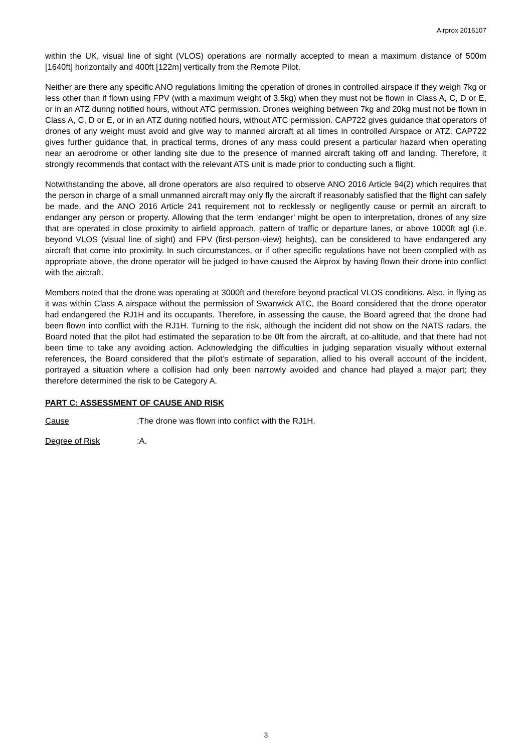Airprox 2016107
within the UK, visual line of sight (VLOS) operations are normally accepted to mean a maximum distance of 500m [1640ft] horizontally and 400ft [122m] vertically from the Remote Pilot.
Neither are there any specific ANO regulations limiting the operation of drones in controlled airspace if they weigh 7kg or less other than if flown using FPV (with a maximum weight of 3.5kg) when they must not be flown in Class A, C, D or E, or in an ATZ during notified hours, without ATC permission. Drones weighing between 7kg and 20kg must not be flown in Class A, C, D or E, or in an ATZ during notified hours, without ATC permission. CAP722 gives guidance that operators of drones of any weight must avoid and give way to manned aircraft at all times in controlled Airspace or ATZ. CAP722 gives further guidance that, in practical terms, drones of any mass could present a particular hazard when operating near an aerodrome or other landing site due to the presence of manned aircraft taking off and landing. Therefore, it strongly recommends that contact with the relevant ATS unit is made prior to conducting such a flight.
Notwithstanding the above, all drone operators are also required to observe ANO 2016 Article 94(2) which requires that the person in charge of a small unmanned aircraft may only fly the aircraft if reasonably satisfied that the flight can safely be made, and the ANO 2016 Article 241 requirement not to recklessly or negligently cause or permit an aircraft to endanger any person or property. Allowing that the term ‘endanger’ might be open to interpretation, drones of any size that are operated in close proximity to airfield approach, pattern of traffic or departure lanes, or above 1000ft agl (i.e. beyond VLOS (visual line of sight) and FPV (first-person-view) heights), can be considered to have endangered any aircraft that come into proximity. In such circumstances, or if other specific regulations have not been complied with as appropriate above, the drone operator will be judged to have caused the Airprox by having flown their drone into conflict with the aircraft.
Members noted that the drone was operating at 3000ft and therefore beyond practical VLOS conditions. Also, in flying as it was within Class A airspace without the permission of Swanwick ATC, the Board considered that the drone operator had endangered the RJ1H and its occupants. Therefore, in assessing the cause, the Board agreed that the drone had been flown into conflict with the RJ1H. Turning to the risk, although the incident did not show on the NATS radars, the Board noted that the pilot had estimated the separation to be 0ft from the aircraft, at co-altitude, and that there had not been time to take any avoiding action. Acknowledging the difficulties in judging separation visually without external references, the Board considered that the pilot’s estimate of separation, allied to his overall account of the incident, portrayed a situation where a collision had only been narrowly avoided and chance had played a major part; they therefore determined the risk to be Category A.
PART C: ASSESSMENT OF CAUSE AND RISK
Cause: The drone was flown into conflict with the RJ1H.
Degree of Risk: A.
3